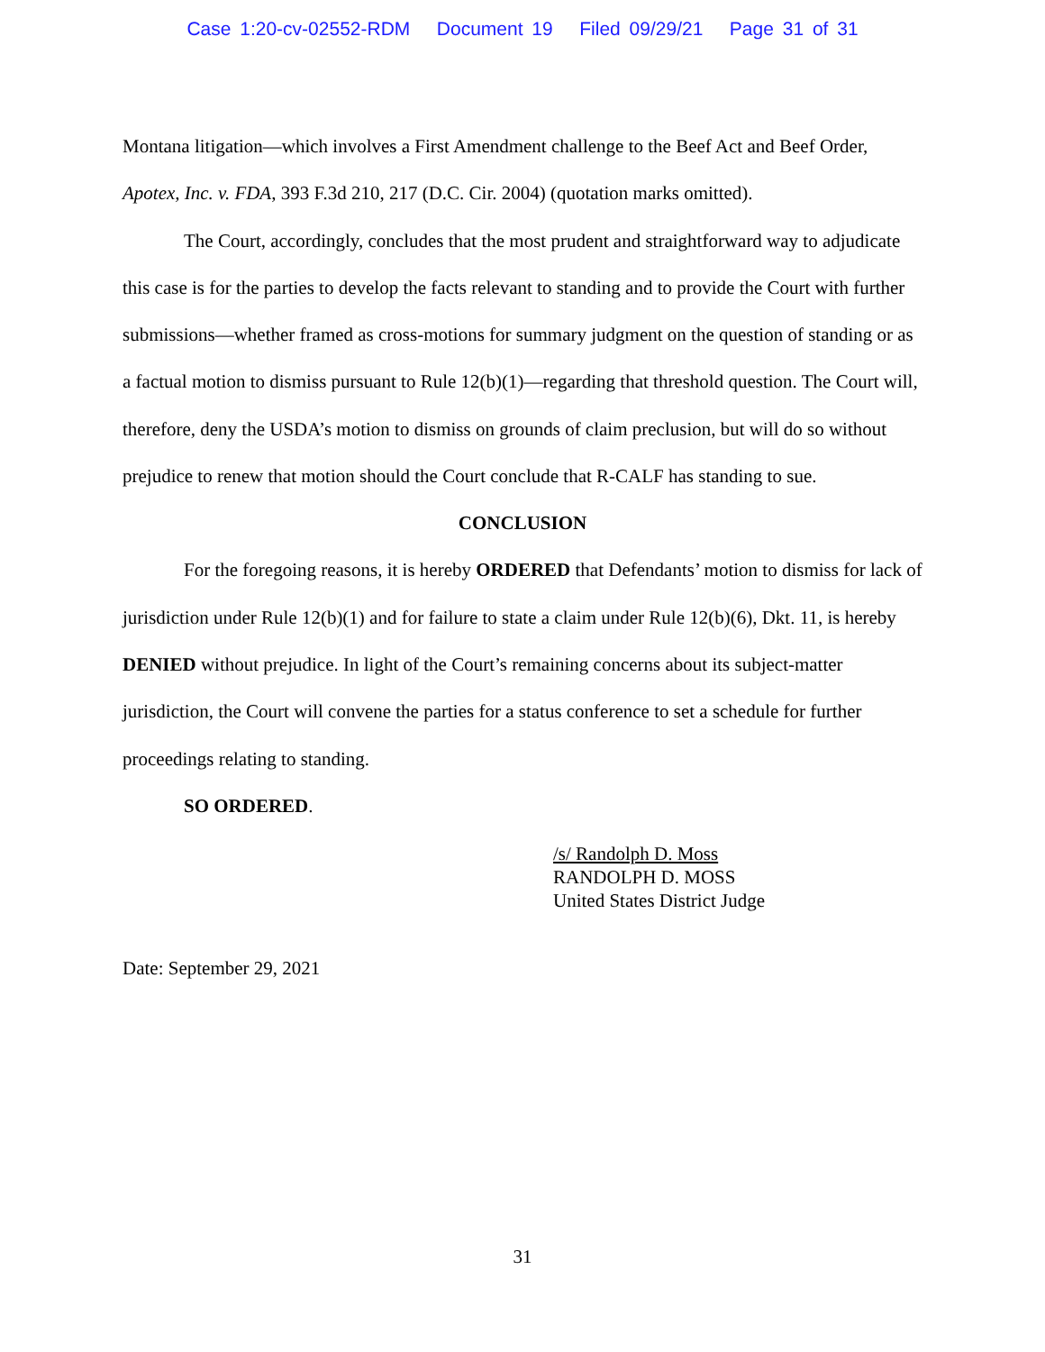Case 1:20-cv-02552-RDM Document 19 Filed 09/29/21 Page 31 of 31
Montana litigation—which involves a First Amendment challenge to the Beef Act and Beef Order, Apotex, Inc. v. FDA, 393 F.3d 210, 217 (D.C. Cir. 2004) (quotation marks omitted).
The Court, accordingly, concludes that the most prudent and straightforward way to adjudicate this case is for the parties to develop the facts relevant to standing and to provide the Court with further submissions—whether framed as cross-motions for summary judgment on the question of standing or as a factual motion to dismiss pursuant to Rule 12(b)(1)—regarding that threshold question. The Court will, therefore, deny the USDA’s motion to dismiss on grounds of claim preclusion, but will do so without prejudice to renew that motion should the Court conclude that R-CALF has standing to sue.
CONCLUSION
For the foregoing reasons, it is hereby ORDERED that Defendants’ motion to dismiss for lack of jurisdiction under Rule 12(b)(1) and for failure to state a claim under Rule 12(b)(6), Dkt. 11, is hereby DENIED without prejudice. In light of the Court’s remaining concerns about its subject-matter jurisdiction, the Court will convene the parties for a status conference to set a schedule for further proceedings relating to standing.
SO ORDERED.
/s/ Randolph D. Moss
RANDOLPH D. MOSS
United States District Judge
Date: September 29, 2021
31